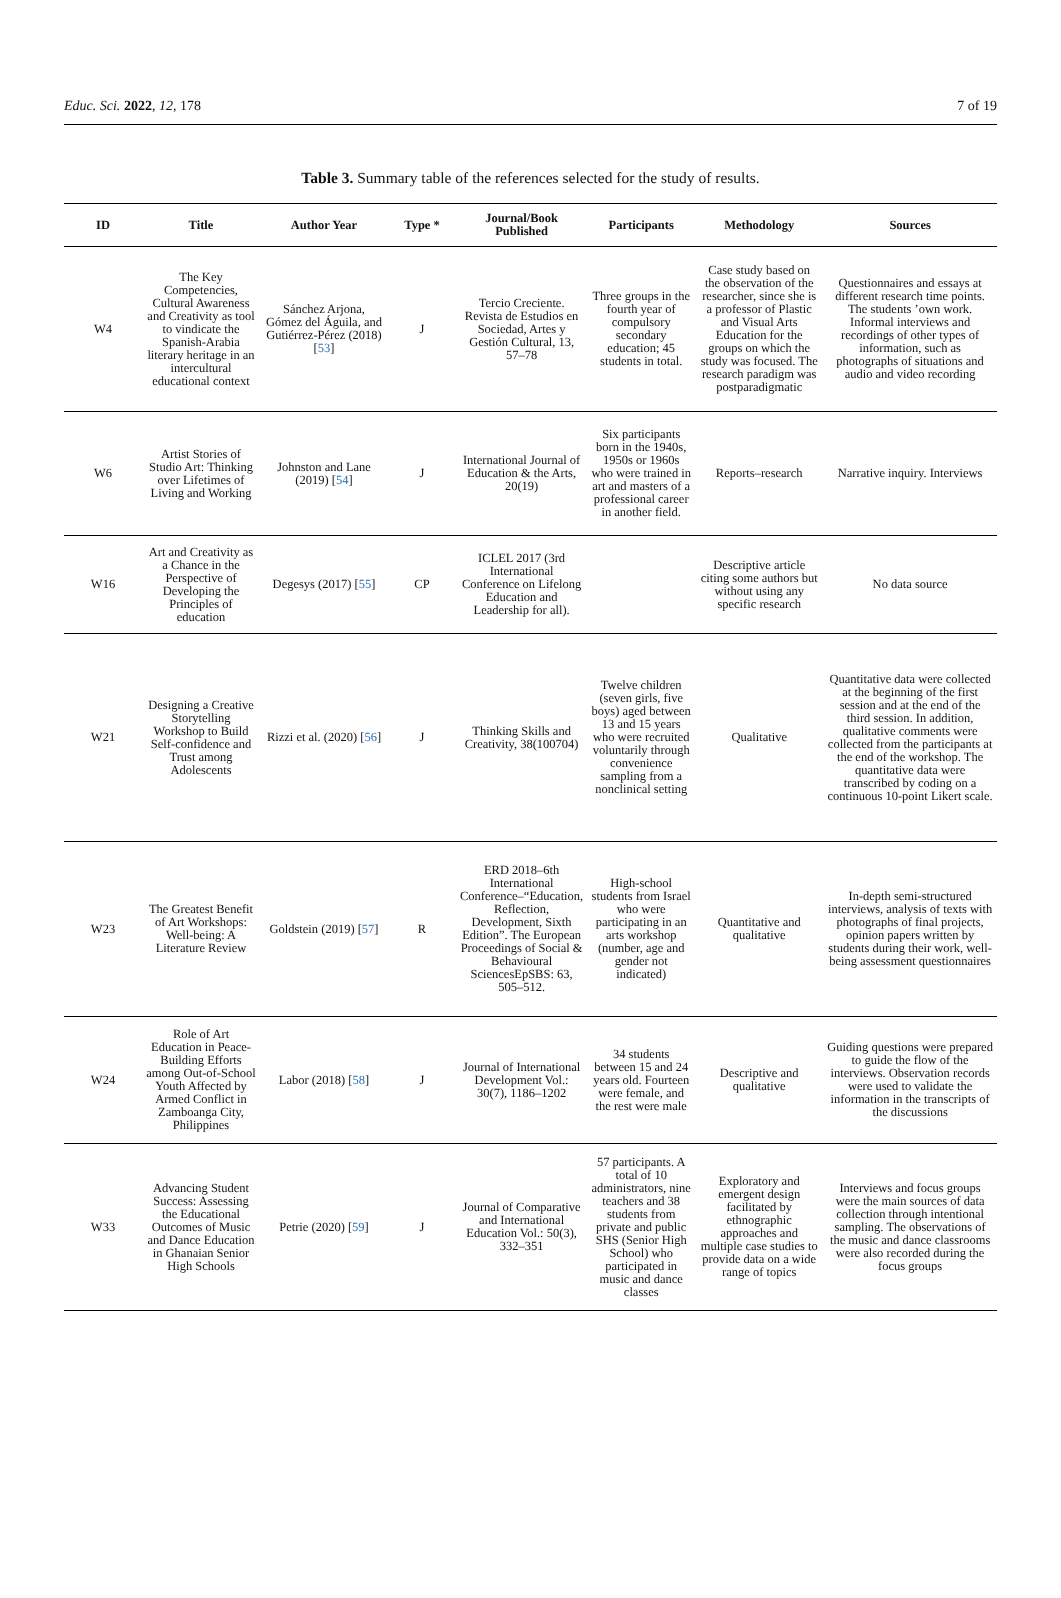Educ. Sci. 2022, 12, 178 7 of 19
Table 3. Summary table of the references selected for the study of results.
| ID | Title | Author Year | Type * | Journal/Book Published | Participants | Methodology | Sources |
| --- | --- | --- | --- | --- | --- | --- | --- |
| W4 | The Key Competencies, Cultural Awareness and Creativity as tool to vindicate the Spanish-Arabia literary heritage in an intercultural educational context | Sánchez Arjona, Gómez del Águila, and Gutiérrez-Pérez (2018) [ 53 ] | J | Tercio Creciente. Revista de Estudios en Sociedad, Artes y Gestión Cultural, 13, 57–78 | Three groups in the fourth year of compulsory secondary education; 45 students in total. | Case study based on the observation of the researcher, since she is a professor of Plastic and Visual Arts Education for the groups on which the study was focused. The research paradigm was postparadigmatic | Questionnaires and essays at different research time points. The students ’own work. Informal interviews and recordings of other types of information, such as photographs of situations and audio and video recording |
| W6 | Artist Stories of Studio Art: Thinking over Lifetimes of Living and Working | Johnston and Lane (2019) [ 54 ] | J | International Journal of Education & the Arts, 20(19) | Six participants born in the 1940s, 1950s or 1960s who were trained in art and masters of a professional career in another field. | Reports–research | Narrative inquiry. Interviews |
| W16 | Art and Creativity as a Chance in the Perspective of Developing the Principles of education | Degesys (2017) [ 55 ] | CP | ICLEL 2017 (3rd International Conference on Lifelong Education and Leadership for all). | | Descriptive article citing some authors but without using any specific research | No data source |
| W21 | Designing a Creative Storytelling Workshop to Build Self-confidence and Trust among Adolescents | Rizzi et al. (2020) [ 56 ] | J | Thinking Skills and Creativity, 38(100704) | Twelve children (seven girls, five boys) aged between 13 and 15 years who were recruited voluntarily through convenience sampling from a nonclinical setting | Qualitative | Quantitative data were collected at the beginning of the first session and at the end of the third session. In addition, qualitative comments were collected from the participants at the end of the workshop. The quantitative data were transcribed by coding on a continuous 10-point Likert scale. |
| W23 | The Greatest Benefit of Art Workshops: Well-being: A Literature Review | Goldstein (2019) [ 57 ] | R | ERD 2018–6th International Conference–“Education, Reflection, Development, Sixth Edition”. The European Proceedings of Social & Behavioural SciencesEpSBS: 63, 505–512. | High-school students from Israel who were participating in an arts workshop (number, age and gender not indicated) | Quantitative and qualitative | In-depth semi-structured interviews, analysis of texts with photographs of final projects, opinion papers written by students during their work, well-being assessment questionnaires |
| W24 | Role of Art Education in Peace-Building Efforts among Out-of-School Youth Affected by Armed Conflict in Zamboanga City, Philippines | Labor (2018) [ 58 ] | J | Journal of International Development Vol.: 30(7), 1186–1202 | 34 students between 15 and 24 years old. Fourteen were female, and the rest were male | Descriptive and qualitative | Guiding questions were prepared to guide the flow of the interviews. Observation records were used to validate the information in the transcripts of the discussions |
| W33 | Advancing Student Success: Assessing the Educational Outcomes of Music and Dance Education in Ghanaian Senior High Schools | Petrie (2020) [ 59 ] | J | Journal of Comparative and International Education Vol.: 50(3), 332–351 | 57 participants. A total of 10 administrators, nine teachers and 38 students from private and public SHS (Senior High School) who participated in music and dance classes | Exploratory and emergent design facilitated by ethnographic approaches and multiple case studies to provide data on a wide range of topics | Interviews and focus groups were the main sources of data collection through intentional sampling. The observations of the music and dance classrooms were also recorded during the focus groups |